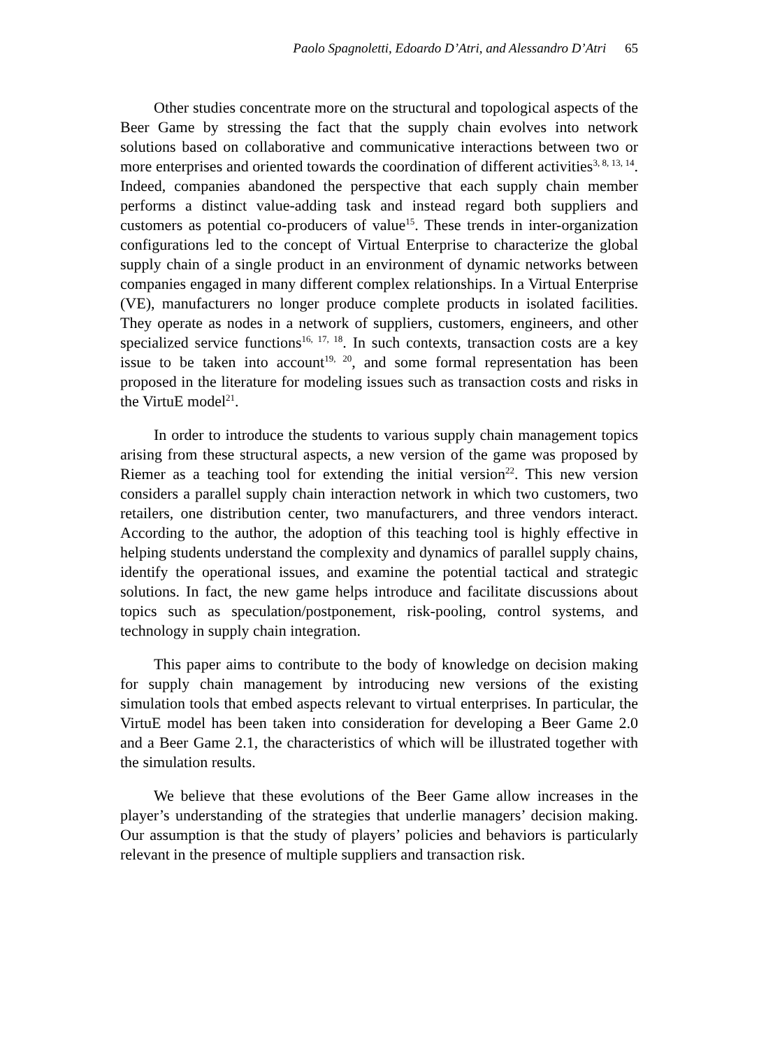Paolo Spagnoletti, Edoardo D’Atri, and Alessandro D’Atri 65
Other studies concentrate more on the structural and topological aspects of the Beer Game by stressing the fact that the supply chain evolves into network solutions based on collaborative and communicative interactions between two or more enterprises and oriented towards the coordination of different activities<sup>3, 8, 13, 14</sup>. Indeed, companies abandoned the perspective that each supply chain member performs a distinct value-adding task and instead regard both suppliers and customers as potential co-producers of value<sup>15</sup>. These trends in inter-organization configurations led to the concept of Virtual Enterprise to characterize the global supply chain of a single product in an environment of dynamic networks between companies engaged in many different complex relationships. In a Virtual Enterprise (VE), manufacturers no longer produce complete products in isolated facilities. They operate as nodes in a network of suppliers, customers, engineers, and other specialized service functions<sup>16, 17, 18</sup>. In such contexts, transaction costs are a key issue to be taken into account<sup>19, 20</sup>, and some formal representation has been proposed in the literature for modeling issues such as transaction costs and risks in the VirtuE model<sup>21</sup>.
In order to introduce the students to various supply chain management topics arising from these structural aspects, a new version of the game was proposed by Riemer as a teaching tool for extending the initial version<sup>22</sup>. This new version considers a parallel supply chain interaction network in which two customers, two retailers, one distribution center, two manufacturers, and three vendors interact. According to the author, the adoption of this teaching tool is highly effective in helping students understand the complexity and dynamics of parallel supply chains, identify the operational issues, and examine the potential tactical and strategic solutions. In fact, the new game helps introduce and facilitate discussions about topics such as speculation/postponement, risk-pooling, control systems, and technology in supply chain integration.
This paper aims to contribute to the body of knowledge on decision making for supply chain management by introducing new versions of the existing simulation tools that embed aspects relevant to virtual enterprises. In particular, the VirtuE model has been taken into consideration for developing a Beer Game 2.0 and a Beer Game 2.1, the characteristics of which will be illustrated together with the simulation results.
We believe that these evolutions of the Beer Game allow increases in the player’s understanding of the strategies that underlie managers’ decision making. Our assumption is that the study of players’ policies and behaviors is particularly relevant in the presence of multiple suppliers and transaction risk.